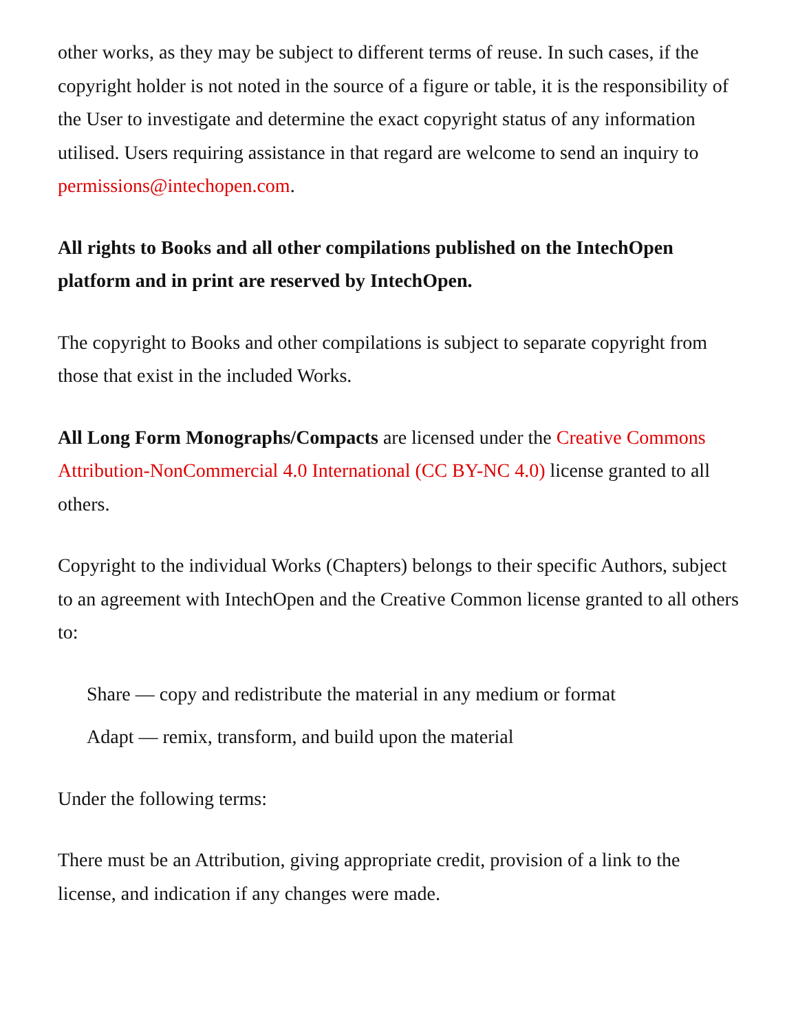other works, as they may be subject to different terms of reuse. In such cases, if the copyright holder is not noted in the source of a figure or table, it is the responsibility of the User to investigate and determine the exact copyright status of any information utilised. Users requiring assistance in that regard are welcome to send an inquiry to permissions@intechopen.com.
All rights to Books and all other compilations published on the IntechOpen platform and in print are reserved by IntechOpen.
The copyright to Books and other compilations is subject to separate copyright from those that exist in the included Works.
All Long Form Monographs/Compacts are licensed under the Creative Commons Attribution-NonCommercial 4.0 International (CC BY-NC 4.0) license granted to all others.
Copyright to the individual Works (Chapters) belongs to their specific Authors, subject to an agreement with IntechOpen and the Creative Common license granted to all others to:
Share — copy and redistribute the material in any medium or format
Adapt — remix, transform, and build upon the material
Under the following terms:
There must be an Attribution, giving appropriate credit, provision of a link to the license, and indication if any changes were made.